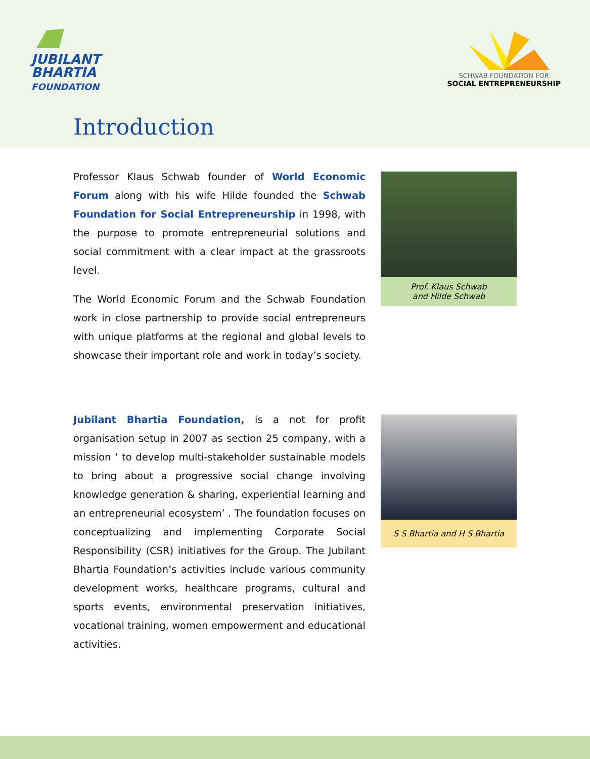JUBILANT
BHARTIA
FOUNDATION
SCHWAB FOUNDATION FOR
SOCIAL ENTREPRENEURSHIP
Introduction
Professor Klaus Schwab founder of World Economic Forum along with his wife Hilde founded the Schwab Foundation for Social Entrepreneurship in 1998, with the purpose to promote entrepreneurial solutions and social commitment with a clear impact at the grassroots level.
The World Economic Forum and the Schwab Foundation work in close partnership to provide social entrepreneurs with unique platforms at the regional and global levels to showcase their important role and work in today’s society.
Prof. Klaus Schwab
and Hilde Schwab
Jubilant Bhartia Foundation, is a not for profit organisation setup in 2007 as section 25 company, with a mission ‘ to develop multi-stakeholder sustainable models to bring about a progressive social change involving knowledge generation & sharing, experiential learning and an entrepreneurial ecosystem’ . The foundation focuses on conceptualizing and implementing Corporate Social Responsibility (CSR) initiatives for the Group. The Jubilant Bhartia Foundation’s activities include various community development works, healthcare programs, cultural and sports events, environmental preservation initiatives, vocational training, women empowerment and educational activities.
S S Bhartia and H S Bhartia